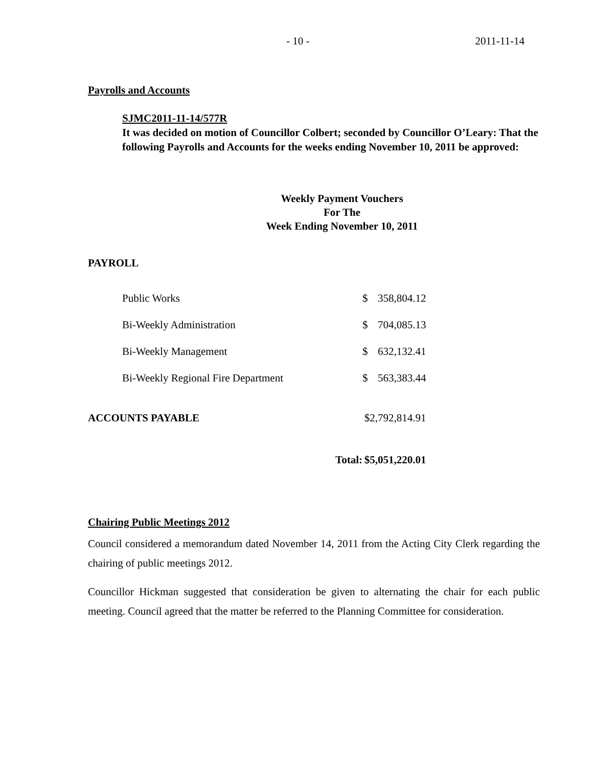- 10 - 2011-11-14
Payrolls and Accounts
SJMC2011-11-14/577R
It was decided on motion of Councillor Colbert; seconded by Councillor O’Leary: That the following Payrolls and Accounts for the weeks ending November 10, 2011 be approved:
Weekly Payment Vouchers
For The
Week Ending November 10, 2011
PAYROLL
| | Public Works | $ | 358,804.12 |
| | Bi-Weekly Administration | $ | 704,085.13 |
| | Bi-Weekly Management | $ | 632,132.41 |
| | Bi-Weekly Regional Fire Department | $ | 563,383.44 |
| ACCOUNTS PAYABLE | | $2,792,814.91 | |
| Total: | | $5,051,220.01 | |
Chairing Public Meetings 2012
Council considered a memorandum dated November 14, 2011 from the Acting City Clerk regarding the chairing of public meetings 2012.
Councillor Hickman suggested that consideration be given to alternating the chair for each public meeting. Council agreed that the matter be referred to the Planning Committee for consideration.